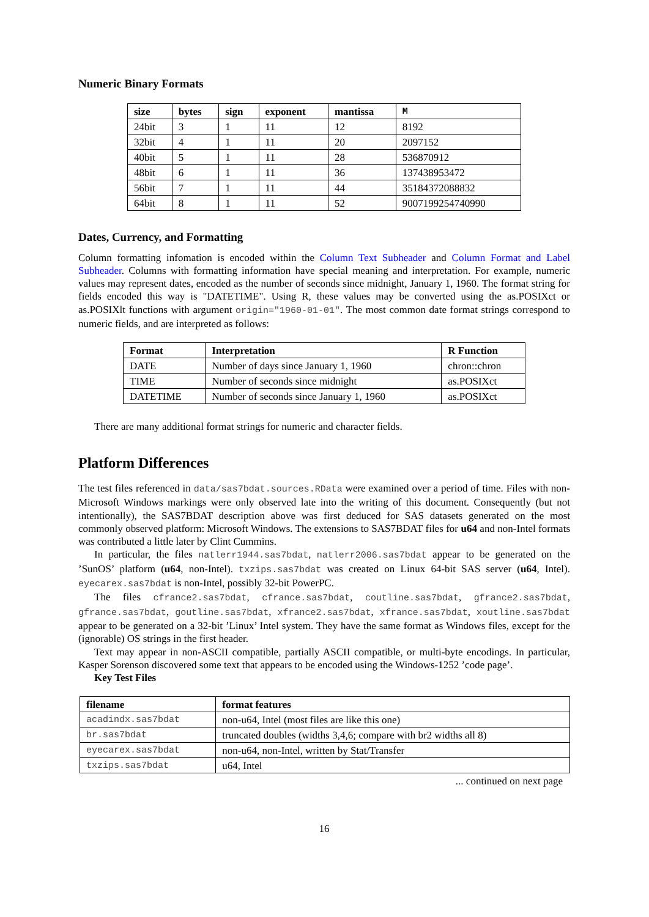Numeric Binary Formats
| size | bytes | sign | exponent | mantissa | M |
| --- | --- | --- | --- | --- | --- |
| 24bit | 3 | 1 | 11 | 12 | 8192 |
| 32bit | 4 | 1 | 11 | 20 | 2097152 |
| 40bit | 5 | 1 | 11 | 28 | 536870912 |
| 48bit | 6 | 1 | 11 | 36 | 137438953472 |
| 56bit | 7 | 1 | 11 | 44 | 35184372088832 |
| 64bit | 8 | 1 | 11 | 52 | 9007199254740990 |
Dates, Currency, and Formatting
Column formatting infomation is encoded within the Column Text Subheader and Column Format and Label Subheader. Columns with formatting information have special meaning and interpretation. For example, numeric values may represent dates, encoded as the number of seconds since midnight, January 1, 1960. The format string for fields encoded this way is "DATETIME". Using R, these values may be converted using the as.POSIXct or as.POSIXlt functions with argument origin="1960-01-01". The most common date format strings correspond to numeric fields, and are interpreted as follows:
| Format | Interpretation | R Function |
| --- | --- | --- |
| DATE | Number of days since January 1, 1960 | chron::chron |
| TIME | Number of seconds since midnight | as.POSIXct |
| DATETIME | Number of seconds since January 1, 1960 | as.POSIXct |
There are many additional format strings for numeric and character fields.
Platform Differences
The test files referenced in data/sas7bdat.sources.RData were examined over a period of time. Files with non-Microsoft Windows markings were only observed late into the writing of this document. Consequently (but not intentionally), the SAS7BDAT description above was first deduced for SAS datasets generated on the most commonly observed platform: Microsoft Windows. The extensions to SAS7BDAT files for u64 and non-Intel formats was contributed a little later by Clint Cummins.
In particular, the files natlerr1944.sas7bdat, natlerr2006.sas7bdat appear to be generated on the ’SunOS’ platform (u64, non-Intel). txzips.sas7bdat was created on Linux 64-bit SAS server (u64, Intel). eyecarex.sas7bdat is non-Intel, possibly 32-bit PowerPC.
The files cfrance2.sas7bdat, cfrance.sas7bdat, coutline.sas7bdat, gfrance2.sas7bdat, gfrance.sas7bdat, goutline.sas7bdat, xfrance2.sas7bdat, xfrance.sas7bdat, xoutline.sas7bdat appear to be generated on a 32-bit ’Linux’ Intel system. They have the same format as Windows files, except for the (ignorable) OS strings in the first header.
Text may appear in non-ASCII compatible, partially ASCII compatible, or multi-byte encodings. In particular, Kasper Sorenson discovered some text that appears to be encoded using the Windows-1252 ’code page’.
Key Test Files
| filename | format features |
| --- | --- |
| acadindx.sas7bdat | non-u64, Intel (most files are like this one) |
| br.sas7bdat | truncated doubles (widths 3,4,6; compare with br2 widths all 8) |
| eyecarex.sas7bdat | non-u64, non-Intel, written by Stat/Transfer |
| txzips.sas7bdat | u64, Intel |
... continued on next page
16